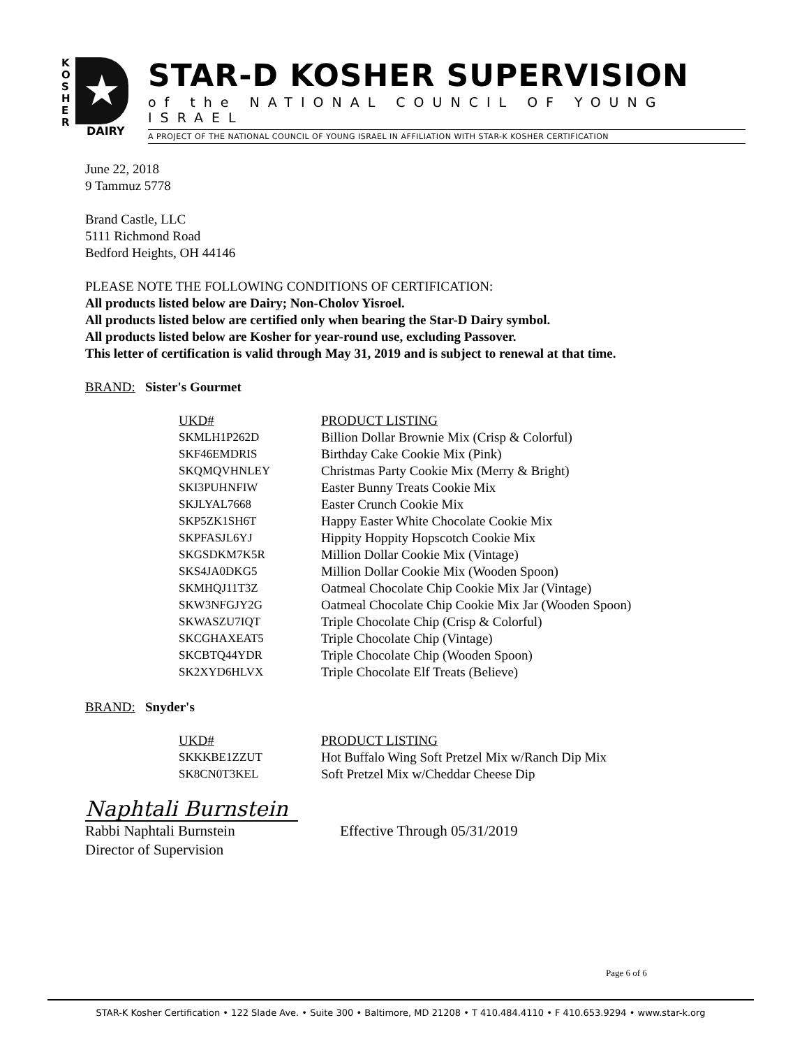K
O
S
H
E
R
★
DAIRY
STAR-D KOSHER SUPERVISION
of the NATIONAL COUNCIL OF YOUNG ISRAEL
A PROJECT OF THE NATIONAL COUNCIL OF YOUNG ISRAEL IN AFFILIATION WITH STAR-K KOSHER CERTIFICATION
June 22, 2018
9 Tammuz 5778
Brand Castle, LLC
5111 Richmond Road
Bedford Heights, OH 44146
PLEASE NOTE THE FOLLOWING CONDITIONS OF CERTIFICATION:
All products listed below are Dairy; Non-Cholov Yisroel.
All products listed below are certified only when bearing the Star-D Dairy symbol.
All products listed below are Kosher for year-round use, excluding Passover.
This letter of certification is valid through May 31, 2019 and is subject to renewal at that time.
BRAND: Sister's Gourmet
| UKD# | PRODUCT LISTING |
| SKMLH1P262D | Billion Dollar Brownie Mix (Crisp & Colorful) |
| SKF46EMDRIS | Birthday Cake Cookie Mix (Pink) |
| SKQMQVHNLEY | Christmas Party Cookie Mix (Merry & Bright) |
| SKI3PUHNFIW | Easter Bunny Treats Cookie Mix |
| SKJLYAL7668 | Easter Crunch Cookie Mix |
| SKP5ZK1SH6T | Happy Easter White Chocolate Cookie Mix |
| SKPFASJL6YJ | Hippity Hoppity Hopscotch Cookie Mix |
| SKGSDKM7K5R | Million Dollar Cookie Mix (Vintage) |
| SKS4JA0DKG5 | Million Dollar Cookie Mix (Wooden Spoon) |
| SKMHQJ11T3Z | Oatmeal Chocolate Chip Cookie Mix Jar (Vintage) |
| SKW3NFGJY2G | Oatmeal Chocolate Chip Cookie Mix Jar (Wooden Spoon) |
| SKWASZU7IQT | Triple Chocolate Chip (Crisp & Colorful) |
| SKCGHAXEAT5 | Triple Chocolate Chip (Vintage) |
| SKCBTQ44YDR | Triple Chocolate Chip (Wooden Spoon) |
| SK2XYD6HLVX | Triple Chocolate Elf Treats (Believe) |
BRAND: Snyder's
| UKD# | PRODUCT LISTING |
| SKKKBE1ZZUT | Hot Buffalo Wing Soft Pretzel Mix w/Ranch Dip Mix |
| SK8CN0T3KEL | Soft Pretzel Mix w/Cheddar Cheese Dip |
Naphtali Burnstein
Rabbi Naphtali Burnstein
Director of Supervision
Effective Through 05/31/2019
Page 6 of 6
STAR-K Kosher Certification • 122 Slade Ave. • Suite 300 • Baltimore, MD 21208 • T 410.484.4110 • F 410.653.9294 • www.star-k.org